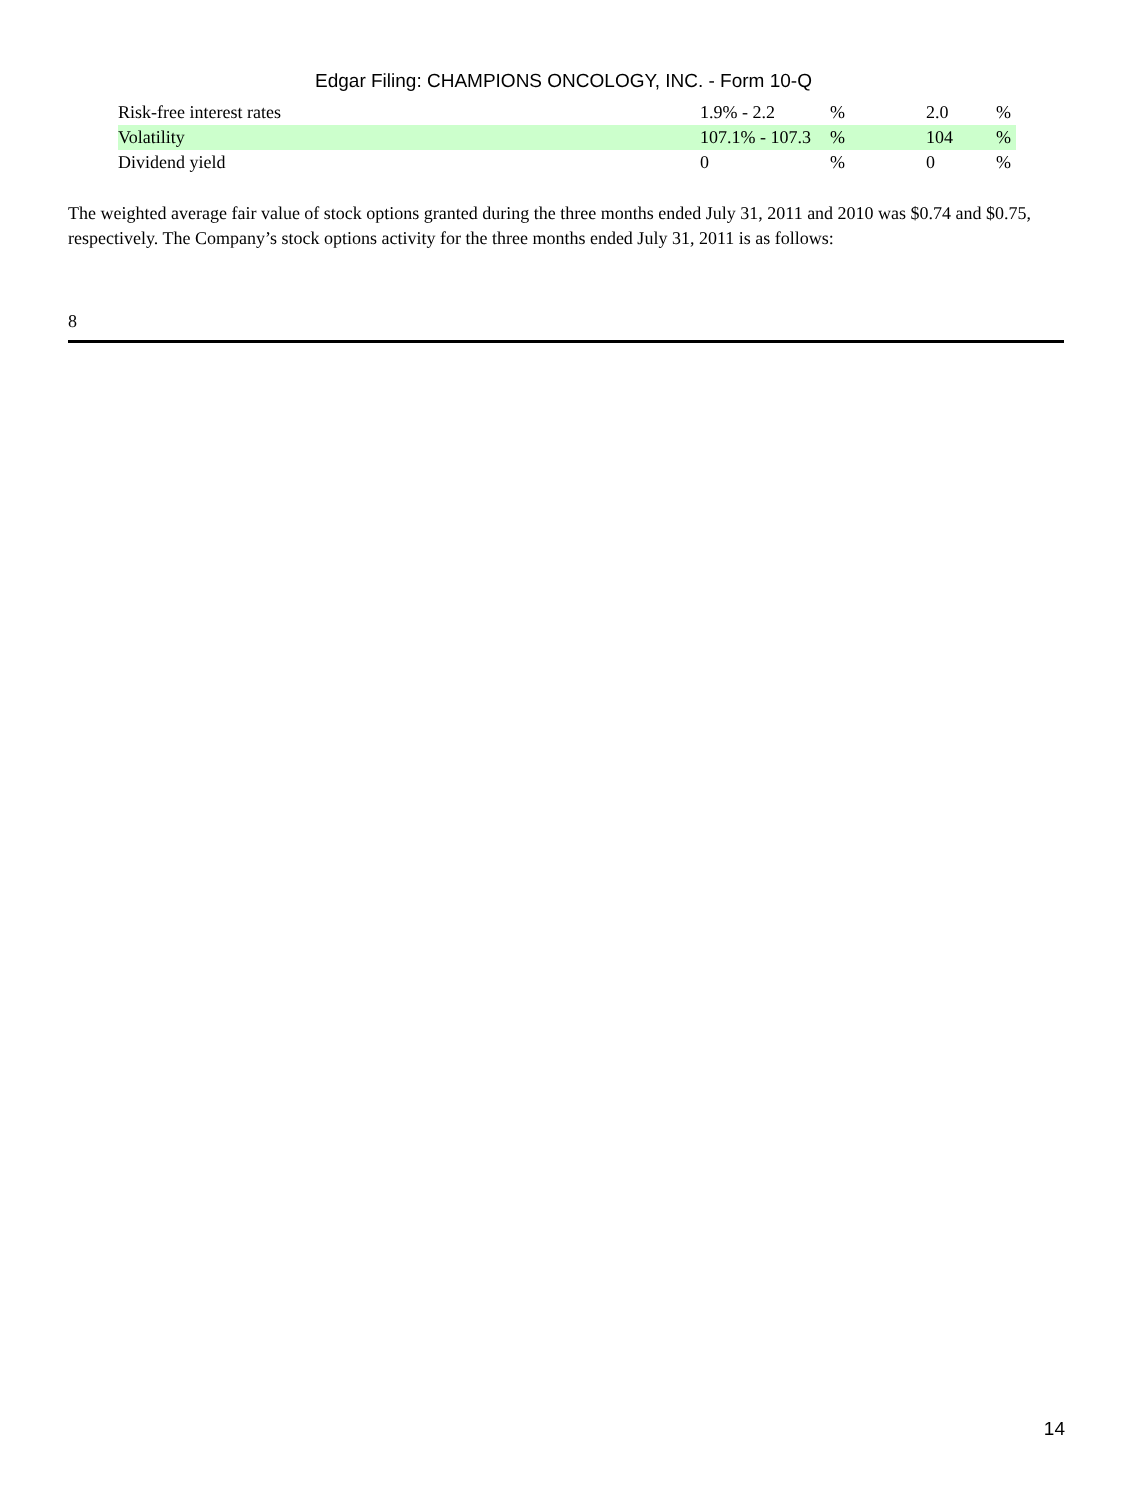Edgar Filing: CHAMPIONS ONCOLOGY, INC. - Form 10-Q
| Risk-free interest rates | 1.9% - 2.2 | % | 2.0 | % |
| Volatility | 107.1% - 107.3 | % | 104 | % |
| Dividend yield | 0 | % | 0 | % |
The weighted average fair value of stock options granted during the three months ended July 31, 2011 and 2010 was $0.74 and $0.75, respectively. The Company’s stock options activity for the three months ended July 31, 2011 is as follows:
8
14